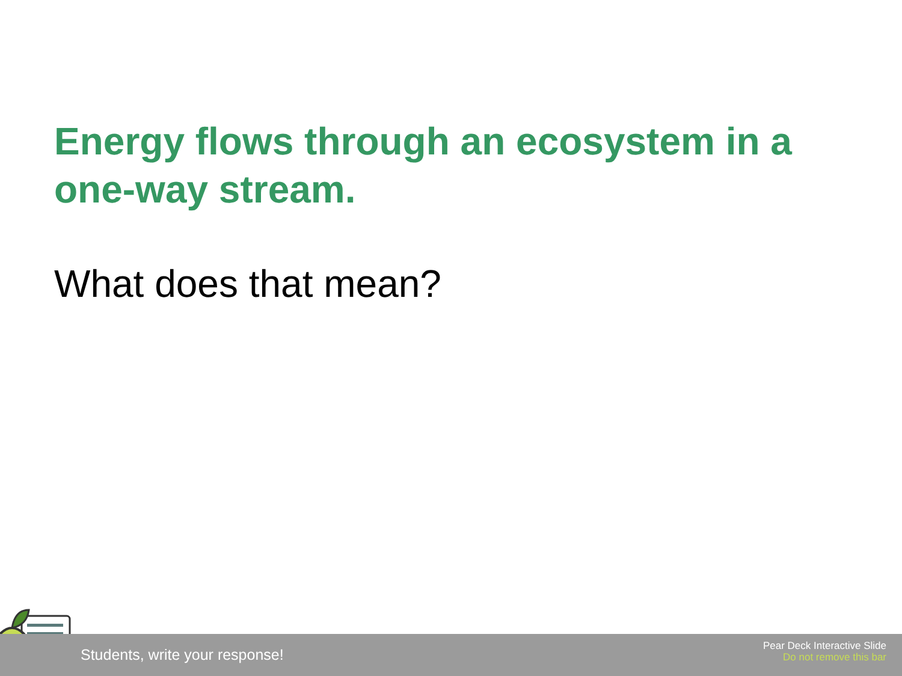Energy flows through an ecosystem in a one-way stream.
What does that mean?
Students, write your response!
Pear Deck Interactive Slide
Do not remove this bar